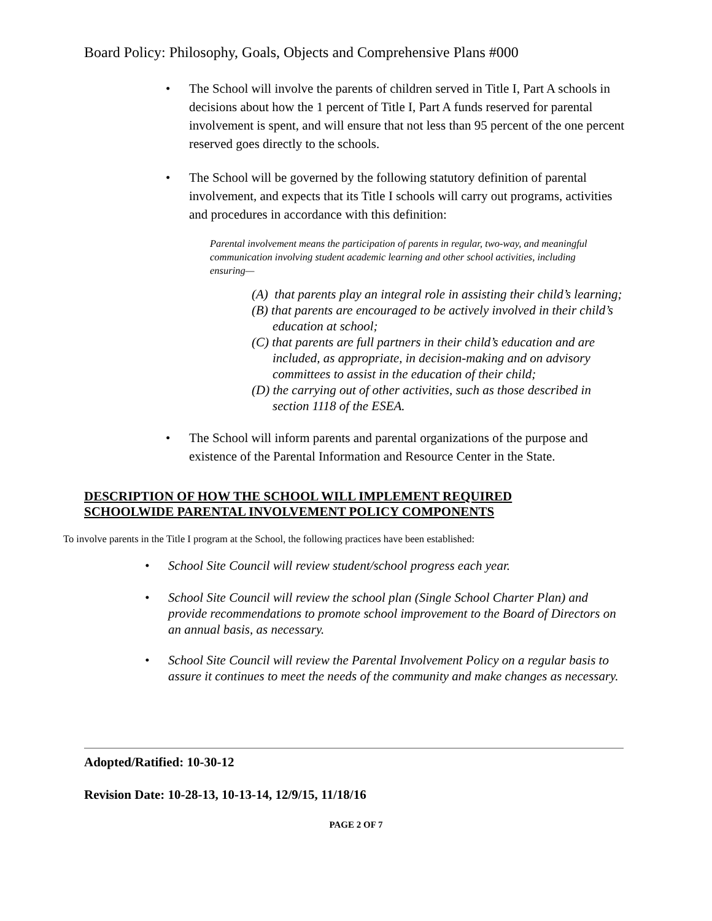Board Policy: Philosophy, Goals, Objects and Comprehensive Plans #000
• The School will involve the parents of children served in Title I, Part A schools in decisions about how the 1 percent of Title I, Part A funds reserved for parental involvement is spent, and will ensure that not less than 95 percent of the one percent reserved goes directly to the schools.
• The School will be governed by the following statutory definition of parental involvement, and expects that its Title I schools will carry out programs, activities and procedures in accordance with this definition:
Parental involvement means the participation of parents in regular, two-way, and meaningful communication involving student academic learning and other school activities, including ensuring—
(A) that parents play an integral role in assisting their child’s learning;
(B) that parents are encouraged to be actively involved in their child’s education at school;
(C) that parents are full partners in their child’s education and are included, as appropriate, in decision-making and on advisory committees to assist in the education of their child;
(D) the carrying out of other activities, such as those described in section 1118 of the ESEA.
• The School will inform parents and parental organizations of the purpose and existence of the Parental Information and Resource Center in the State.
DESCRIPTION OF HOW THE SCHOOL WILL IMPLEMENT REQUIRED
SCHOOLWIDE PARENTAL INVOLVEMENT POLICY COMPONENTS
To involve parents in the Title I program at the School, the following practices have been established:
• School Site Council will review student/school progress each year.
• School Site Council will review the school plan (Single School Charter Plan) and provide recommendations to promote school improvement to the Board of Directors on an annual basis, as necessary.
• School Site Council will review the Parental Involvement Policy on a regular basis to assure it continues to meet the needs of the community and make changes as necessary.
Adopted/Ratified: 10-30-12
Revision Date: 10-28-13, 10-13-14, 12/9/15, 11/18/16
PAGE 2 OF 7